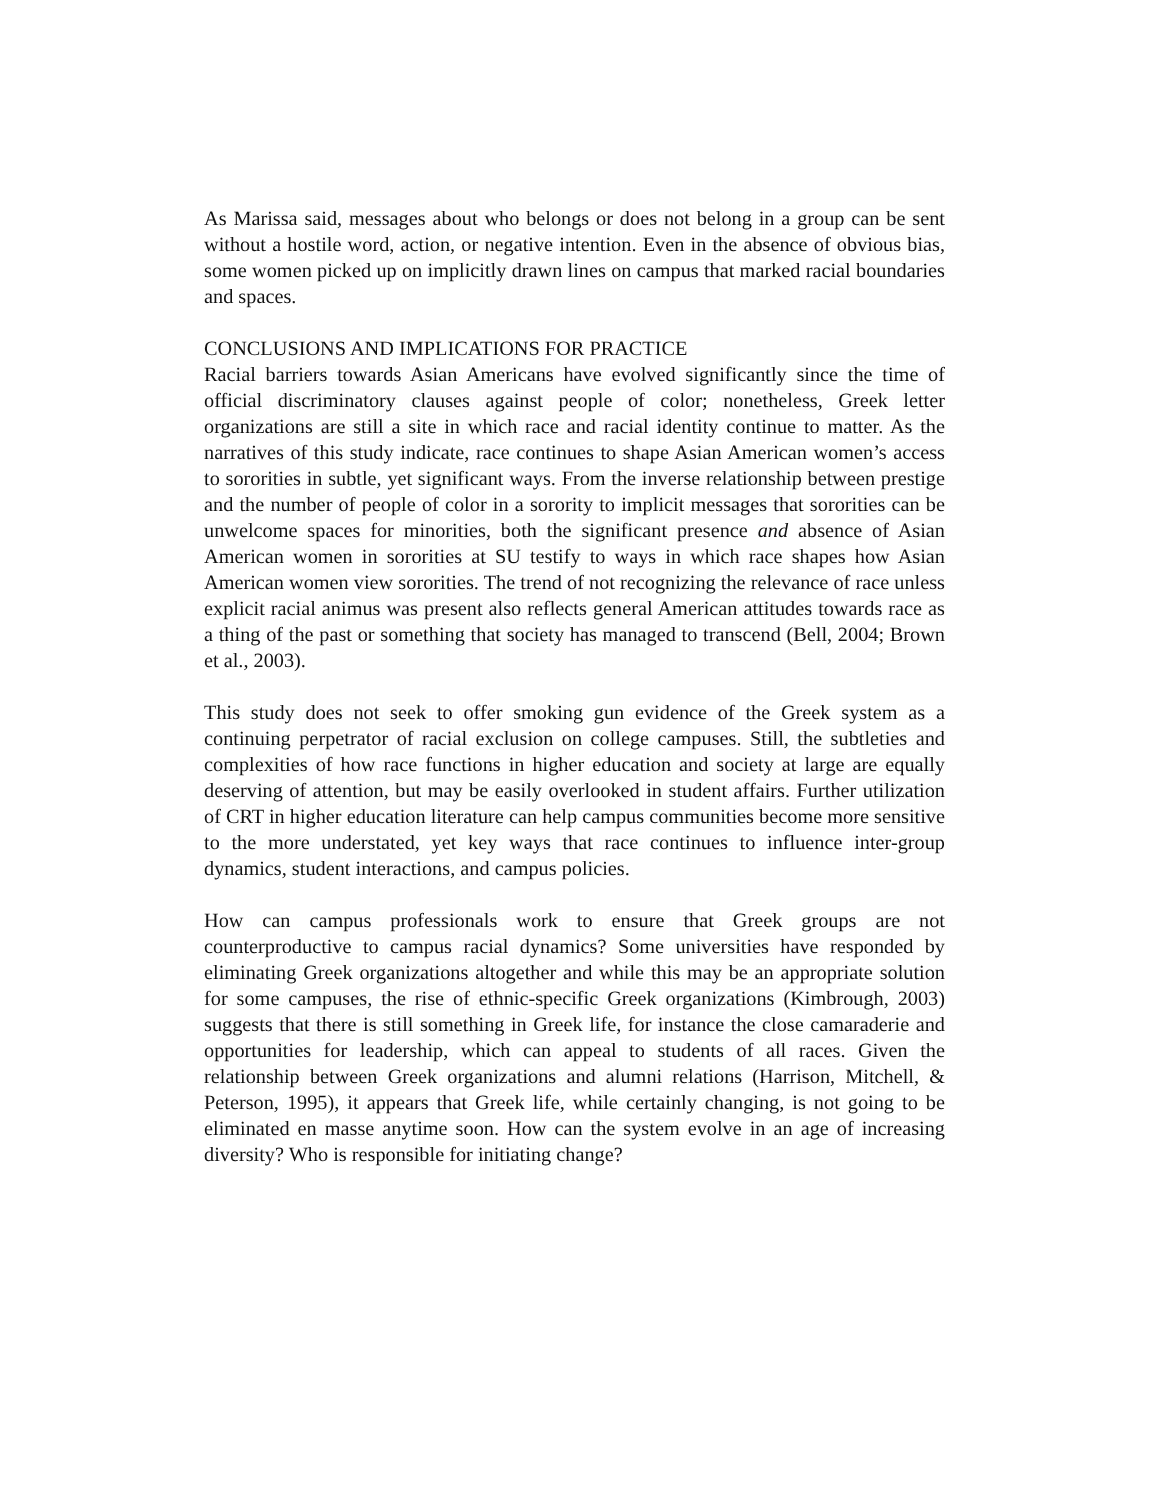As Marissa said, messages about who belongs or does not belong in a group can be sent without a hostile word, action, or negative intention. Even in the absence of obvious bias, some women picked up on implicitly drawn lines on campus that marked racial boundaries and spaces.
CONCLUSIONS AND IMPLICATIONS FOR PRACTICE
Racial barriers towards Asian Americans have evolved significantly since the time of official discriminatory clauses against people of color; nonetheless, Greek letter organizations are still a site in which race and racial identity continue to matter. As the narratives of this study indicate, race continues to shape Asian American women’s access to sororities in subtle, yet significant ways. From the inverse relationship between prestige and the number of people of color in a sorority to implicit messages that sororities can be unwelcome spaces for minorities, both the significant presence and absence of Asian American women in sororities at SU testify to ways in which race shapes how Asian American women view sororities. The trend of not recognizing the relevance of race unless explicit racial animus was present also reflects general American attitudes towards race as a thing of the past or something that society has managed to transcend (Bell, 2004; Brown et al., 2003).
This study does not seek to offer smoking gun evidence of the Greek system as a continuing perpetrator of racial exclusion on college campuses. Still, the subtleties and complexities of how race functions in higher education and society at large are equally deserving of attention, but may be easily overlooked in student affairs. Further utilization of CRT in higher education literature can help campus communities become more sensitive to the more understated, yet key ways that race continues to influence inter-group dynamics, student interactions, and campus policies.
How can campus professionals work to ensure that Greek groups are not counterproductive to campus racial dynamics? Some universities have responded by eliminating Greek organizations altogether and while this may be an appropriate solution for some campuses, the rise of ethnic-specific Greek organizations (Kimbrough, 2003) suggests that there is still something in Greek life, for instance the close camaraderie and opportunities for leadership, which can appeal to students of all races. Given the relationship between Greek organizations and alumni relations (Harrison, Mitchell, & Peterson, 1995), it appears that Greek life, while certainly changing, is not going to be eliminated en masse anytime soon. How can the system evolve in an age of increasing diversity? Who is responsible for initiating change?